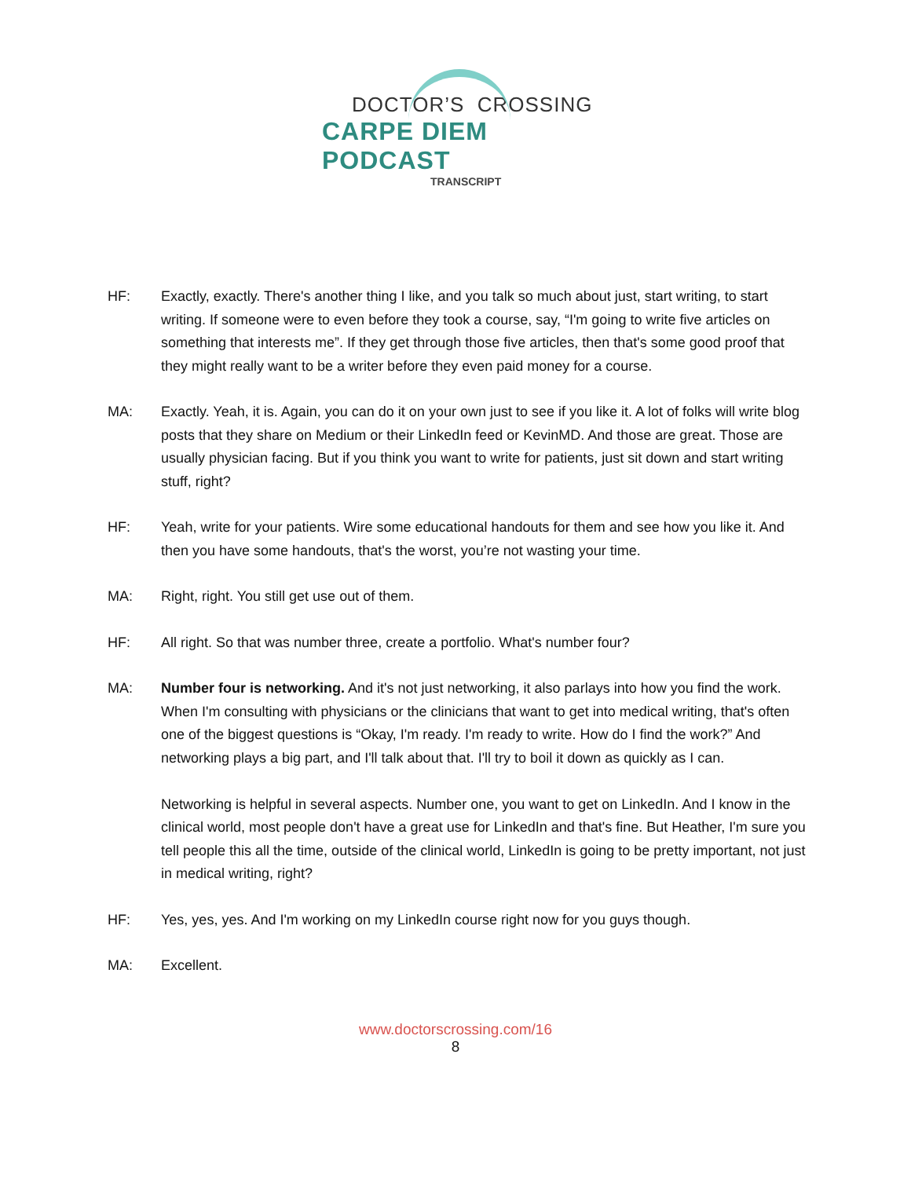DOCTOR’S CROSSING
CARPE DIEM PODCAST
TRANSCRIPT
HF: Exactly, exactly. There's another thing I like, and you talk so much about just, start writing, to start writing. If someone were to even before they took a course, say, “I'm going to write five articles on something that interests me”. If they get through those five articles, then that's some good proof that they might really want to be a writer before they even paid money for a course.
MA: Exactly. Yeah, it is. Again, you can do it on your own just to see if you like it. A lot of folks will write blog posts that they share on Medium or their LinkedIn feed or KevinMD. And those are great. Those are usually physician facing. But if you think you want to write for patients, just sit down and start writing stuff, right?
HF: Yeah, write for your patients. Wire some educational handouts for them and see how you like it. And then you have some handouts, that's the worst, you’re not wasting your time.
MA: Right, right. You still get use out of them.
HF: All right. So that was number three, create a portfolio. What's number four?
MA: Number four is networking. And it's not just networking, it also parlays into how you find the work. When I'm consulting with physicians or the clinicians that want to get into medical writing, that's often one of the biggest questions is “Okay, I'm ready. I'm ready to write. How do I find the work?” And networking plays a big part, and I'll talk about that. I'll try to boil it down as quickly as I can.
Networking is helpful in several aspects. Number one, you want to get on LinkedIn. And I know in the clinical world, most people don't have a great use for LinkedIn and that's fine. But Heather, I'm sure you tell people this all the time, outside of the clinical world, LinkedIn is going to be pretty important, not just in medical writing, right?
HF: Yes, yes, yes. And I'm working on my LinkedIn course right now for you guys though.
MA: Excellent.
www.doctorscrossing.com/16
8